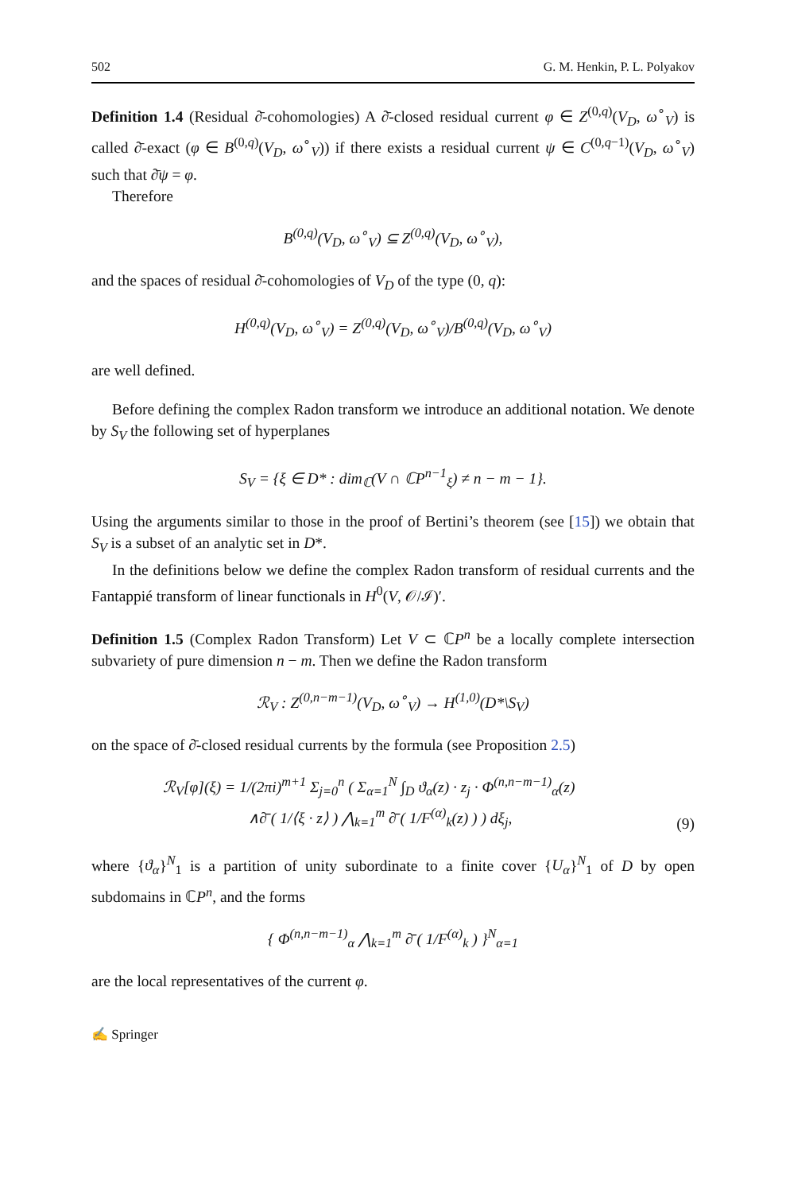502 G. M. Henkin, P. L. Polyakov
Definition 1.4 (Residual ∂̄-cohomologies) A ∂̄-closed residual current φ ∈ Z<sup>(0,q)</sup>(V<sub>D</sub>, ω<sup>∘</sup><sub>V</sub>) is called ∂̄-exact (φ ∈ B<sup>(0,q)</sup>(V<sub>D</sub>, ω<sup>∘</sup><sub>V</sub>)) if there exists a residual current ψ ∈ C<sup>(0,q−1)</sup>(V<sub>D</sub>, ω<sup>∘</sup><sub>V</sub>) such that ∂̄ψ = φ.
Therefore
B<sup>(0,q)</sup>(V<sub>D</sub>, ω<sup>∘</sup><sub>V</sub>) ⊆ Z<sup>(0,q)</sup>(V<sub>D</sub>, ω<sup>∘</sup><sub>V</sub>),
and the spaces of residual ∂̄-cohomologies of V<sub>D</sub> of the type (0, q):
H<sup>(0,q)</sup>(V<sub>D</sub>, ω<sup>∘</sup><sub>V</sub>) = Z<sup>(0,q)</sup>(V<sub>D</sub>, ω<sup>∘</sup><sub>V</sub>)/B<sup>(0,q)</sup>(V<sub>D</sub>, ω<sup>∘</sup><sub>V</sub>)
are well defined.
Before defining the complex Radon transform we introduce an additional notation. We denote by S<sub>V</sub> the following set of hyperplanes
S<sub>V</sub> = {ξ ∈ D* : dim<sub>ℂ</sub>(V ∩ ℂP<sup>n−1</sup><sub>ξ</sub>) ≠ n − m − 1}.
Using the arguments similar to those in the proof of Bertini’s theorem (see [15]) we obtain that S<sub>V</sub> is a subset of an analytic set in D*.
In the definitions below we define the complex Radon transform of residual currents and the Fantappié transform of linear functionals in H<sup>0</sup>(V, 𝒪/ℐ)′.
Definition 1.5 (Complex Radon Transform) Let V ⊂ ℂP<sup>n</sup> be a locally complete intersection subvariety of pure dimension n − m. Then we define the Radon transform
ℛ<sub>V</sub> : Z<sup>(0,n−m−1)</sup>(V<sub>D</sub>, ω<sup>∘</sup><sub>V</sub>) → H<sup>(1,0)</sup>(D*\S<sub>V</sub>)
on the space of ∂̄-closed residual currents by the formula (see Proposition 2.5)
ℛ<sub>V</sub>[φ](ξ) = 1/(2πi)<sup>m+1</sup> Σ<sub>j=0</sub><sup>n</sup> ( Σ<sub>α=1</sub><sup>N</sup> ∫<sub>D</sub> ϑ<sub>α</sub>(z) · z<sub>j</sub> · Φ<sup>(n,n−m−1)</sup><sub>α</sub>(z)
∧∂̄ ( 1/⟨ξ · z⟩ ) ⋀<sub>k=1</sub><sup>m</sup> ∂̄ ( 1/F<sup>(α)</sup><sub>k</sub>(z) ) ) dξ<sub>j</sub>, (9)
where {ϑ<sub>α</sub>}<sup>N</sup><sub>1</sub> is a partition of unity subordinate to a finite cover {U<sub>α</sub>}<sup>N</sup><sub>1</sub> of D by open subdomains in ℂP<sup>n</sup>, and the forms
{ Φ<sup>(n,n−m−1)</sup><sub>α</sub> ⋀<sub>k=1</sub><sup>m</sup> ∂̄ ( 1/F<sup>(α)</sup><sub>k</sub> ) }<sup>N</sup><sub>α=1</sub>
are the local representatives of the current φ.
✍ Springer